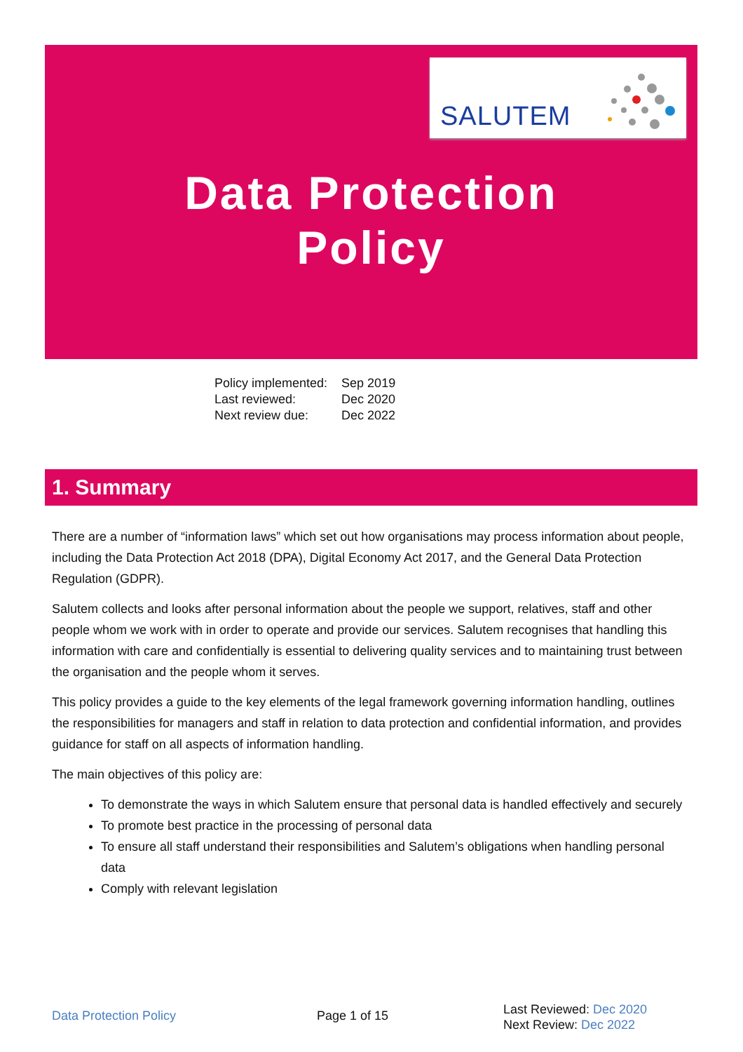SALUTEM
Data Protection
Policy
| Policy implemented: | Sep 2019 |
| Last reviewed: | Dec 2020 |
| Next review due: | Dec 2022 |
1. Summary
There are a number of “information laws” which set out how organisations may process information about people, including the Data Protection Act 2018 (DPA), Digital Economy Act 2017, and the General Data Protection Regulation (GDPR).
Salutem collects and looks after personal information about the people we support, relatives, staff and other people whom we work with in order to operate and provide our services. Salutem recognises that handling this information with care and confidentially is essential to delivering quality services and to maintaining trust between the organisation and the people whom it serves.
This policy provides a guide to the key elements of the legal framework governing information handling, outlines the responsibilities for managers and staff in relation to data protection and confidential information, and provides guidance for staff on all aspects of information handling.
The main objectives of this policy are:
To demonstrate the ways in which Salutem ensure that personal data is handled effectively and securely
To promote best practice in the processing of personal data
To ensure all staff understand their responsibilities and Salutem’s obligations when handling personal data
Comply with relevant legislation
Data Protection Policy Page 1 of 15
Last Reviewed: Dec 2020
Next Review: Dec 2022